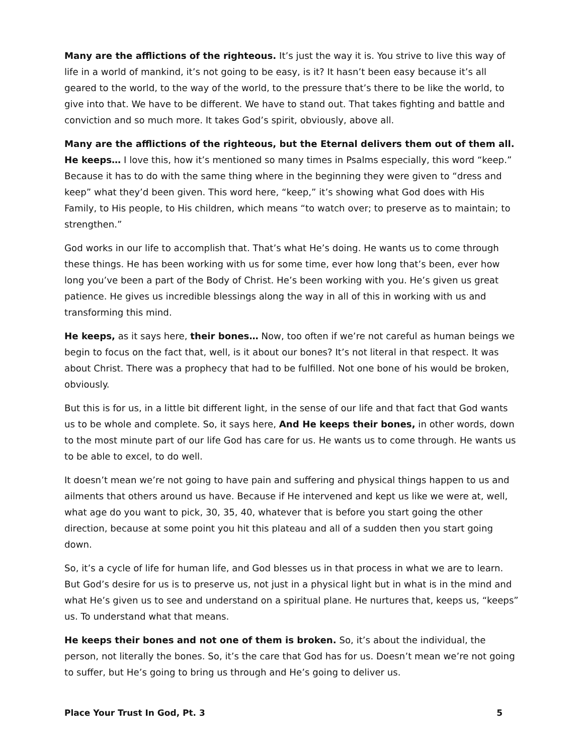Many are the afflictions of the righteous. It’s just the way it is. You strive to live this way of life in a world of mankind, it’s not going to be easy, is it? It hasn’t been easy because it’s all geared to the world, to the way of the world, to the pressure that’s there to be like the world, to give into that. We have to be different. We have to stand out. That takes fighting and battle and conviction and so much more. It takes God’s spirit, obviously, above all.
Many are the afflictions of the righteous, but the Eternal delivers them out of them all. He keeps… I love this, how it’s mentioned so many times in Psalms especially, this word “keep.” Because it has to do with the same thing where in the beginning they were given to “dress and keep” what they’d been given. This word here, “keep,” it’s showing what God does with His Family, to His people, to His children, which means “to watch over; to preserve as to maintain; to strengthen.”
God works in our life to accomplish that. That’s what He’s doing. He wants us to come through these things. He has been working with us for some time, ever how long that’s been, ever how long you’ve been a part of the Body of Christ. He’s been working with you. He’s given us great patience. He gives us incredible blessings along the way in all of this in working with us and transforming this mind.
He keeps, as it says here, their bones… Now, too often if we’re not careful as human beings we begin to focus on the fact that, well, is it about our bones? It’s not literal in that respect. It was about Christ. There was a prophecy that had to be fulfilled. Not one bone of his would be broken, obviously.
But this is for us, in a little bit different light, in the sense of our life and that fact that God wants us to be whole and complete. So, it says here, And He keeps their bones, in other words, down to the most minute part of our life God has care for us. He wants us to come through. He wants us to be able to excel, to do well.
It doesn’t mean we’re not going to have pain and suffering and physical things happen to us and ailments that others around us have. Because if He intervened and kept us like we were at, well, what age do you want to pick, 30, 35, 40, whatever that is before you start going the other direction, because at some point you hit this plateau and all of a sudden then you start going down.
So, it’s a cycle of life for human life, and God blesses us in that process in what we are to learn. But God’s desire for us is to preserve us, not just in a physical light but in what is in the mind and what He’s given us to see and understand on a spiritual plane. He nurtures that, keeps us, “keeps” us. To understand what that means.
He keeps their bones and not one of them is broken. So, it’s about the individual, the person, not literally the bones. So, it’s the care that God has for us. Doesn’t mean we’re not going to suffer, but He’s going to bring us through and He’s going to deliver us.
Place Your Trust In God, Pt. 3 5